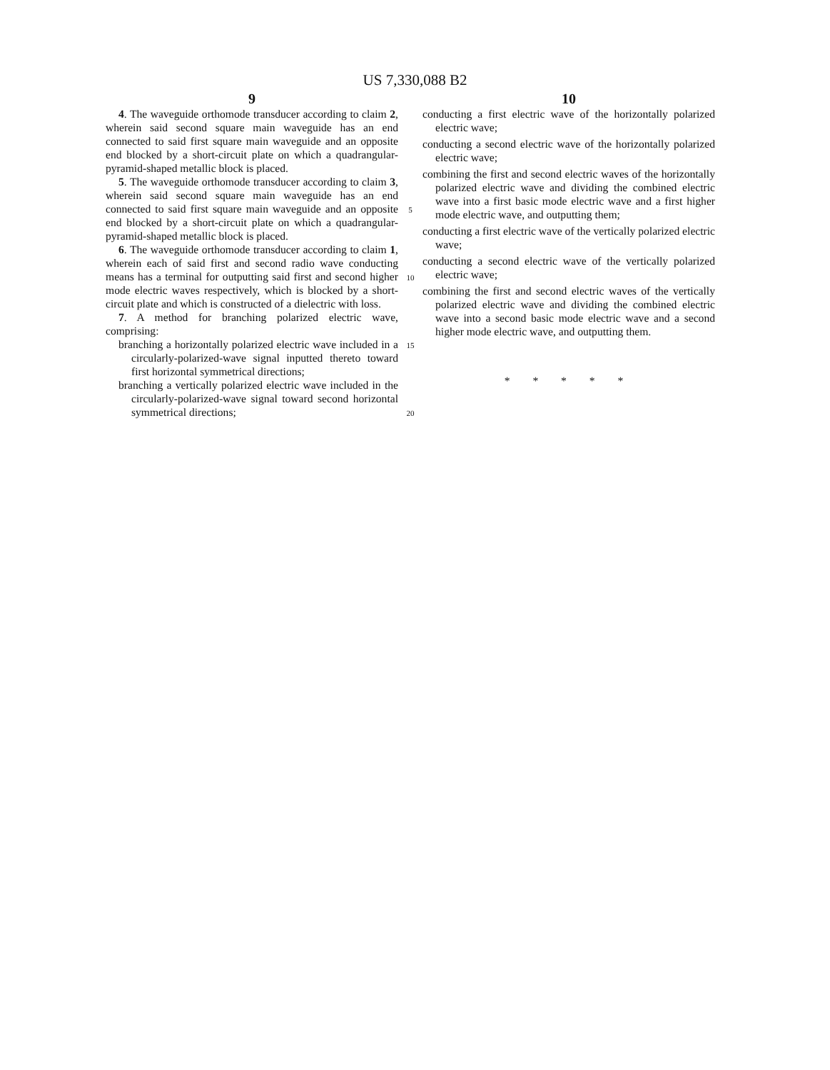US 7,330,088 B2
9
4. The waveguide orthomode transducer according to claim 2, wherein said second square main waveguide has an end connected to said first square main waveguide and an opposite end blocked by a short-circuit plate on which a quadrangular-pyramid-shaped metallic block is placed.
5. The waveguide orthomode transducer according to claim 3, wherein said second square main waveguide has an end connected to said first square main waveguide and an opposite end blocked by a short-circuit plate on which a quadrangular-pyramid-shaped metallic block is placed.
6. The waveguide orthomode transducer according to claim 1, wherein each of said first and second radio wave conducting means has a terminal for outputting said first and second higher mode electric waves respectively, which is blocked by a short-circuit plate and which is constructed of a dielectric with loss.
7. A method for branching polarized electric wave, comprising:
branching a horizontally polarized electric wave included in a circularly-polarized-wave signal inputted thereto toward first horizontal symmetrical directions;
branching a vertically polarized electric wave included in the circularly-polarized-wave signal toward second horizontal symmetrical directions;
5
10
15
20
10
conducting a first electric wave of the horizontally polarized electric wave;
conducting a second electric wave of the horizontally polarized electric wave;
combining the first and second electric waves of the horizontally polarized electric wave and dividing the combined electric wave into a first basic mode electric wave and a first higher mode electric wave, and outputting them;
conducting a first electric wave of the vertically polarized electric wave;
conducting a second electric wave of the vertically polarized electric wave;
combining the first and second electric waves of the vertically polarized electric wave and dividing the combined electric wave into a second basic mode electric wave and a second higher mode electric wave, and outputting them.
* * * * *